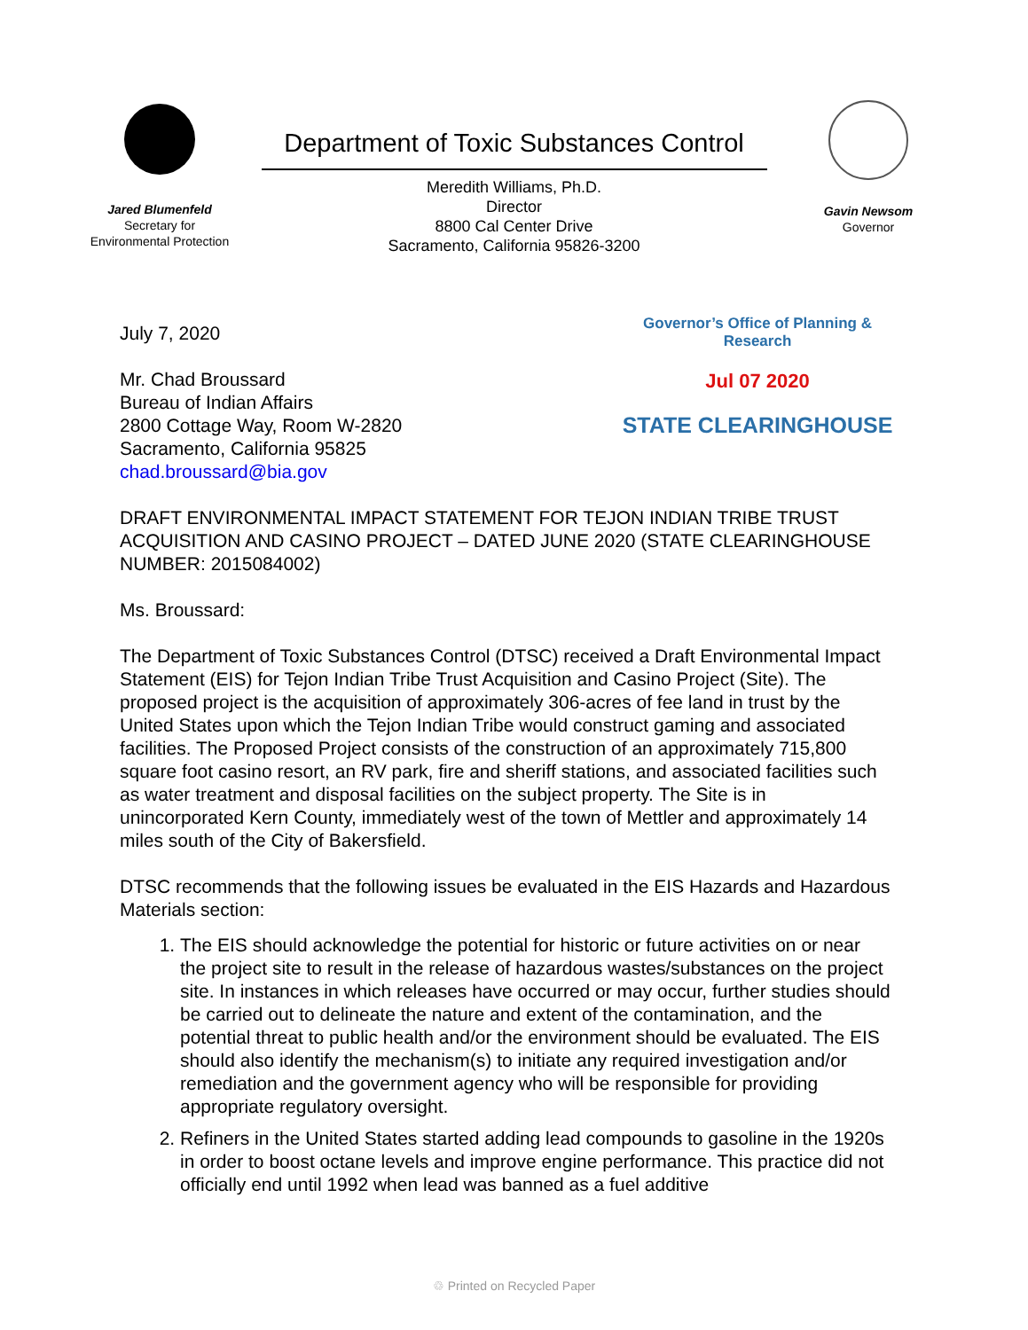Jared Blumenfeld
Secretary for
Environmental Protection
Department of Toxic Substances Control
Meredith Williams, Ph.D.
Director
8800 Cal Center Drive
Sacramento, California 95826-3200
Gavin Newsom
Governor
Governor’s Office of Planning & Research
Jul 07 2020
STATE CLEARINGHOUSE
July 7, 2020
Mr. Chad Broussard
Bureau of Indian Affairs
2800 Cottage Way, Room W-2820
Sacramento, California 95825
chad.broussard@bia.gov
DRAFT ENVIRONMENTAL IMPACT STATEMENT FOR TEJON INDIAN TRIBE TRUST ACQUISITION AND CASINO PROJECT – DATED JUNE 2020 (STATE CLEARINGHOUSE NUMBER: 2015084002)
Ms. Broussard:
The Department of Toxic Substances Control (DTSC) received a Draft Environmental Impact Statement (EIS) for Tejon Indian Tribe Trust Acquisition and Casino Project (Site). The proposed project is the acquisition of approximately 306-acres of fee land in trust by the United States upon which the Tejon Indian Tribe would construct gaming and associated facilities. The Proposed Project consists of the construction of an approximately 715,800 square foot casino resort, an RV park, fire and sheriff stations, and associated facilities such as water treatment and disposal facilities on the subject property. The Site is in unincorporated Kern County, immediately west of the town of Mettler and approximately 14 miles south of the City of Bakersfield.
DTSC recommends that the following issues be evaluated in the EIS Hazards and Hazardous Materials section:
1. The EIS should acknowledge the potential for historic or future activities on or near the project site to result in the release of hazardous wastes/substances on the project site. In instances in which releases have occurred or may occur, further studies should be carried out to delineate the nature and extent of the contamination, and the potential threat to public health and/or the environment should be evaluated. The EIS should also identify the mechanism(s) to initiate any required investigation and/or remediation and the government agency who will be responsible for providing appropriate regulatory oversight.
2. Refiners in the United States started adding lead compounds to gasoline in the 1920s in order to boost octane levels and improve engine performance. This practice did not officially end until 1992 when lead was banned as a fuel additive
♲ Printed on Recycled Paper